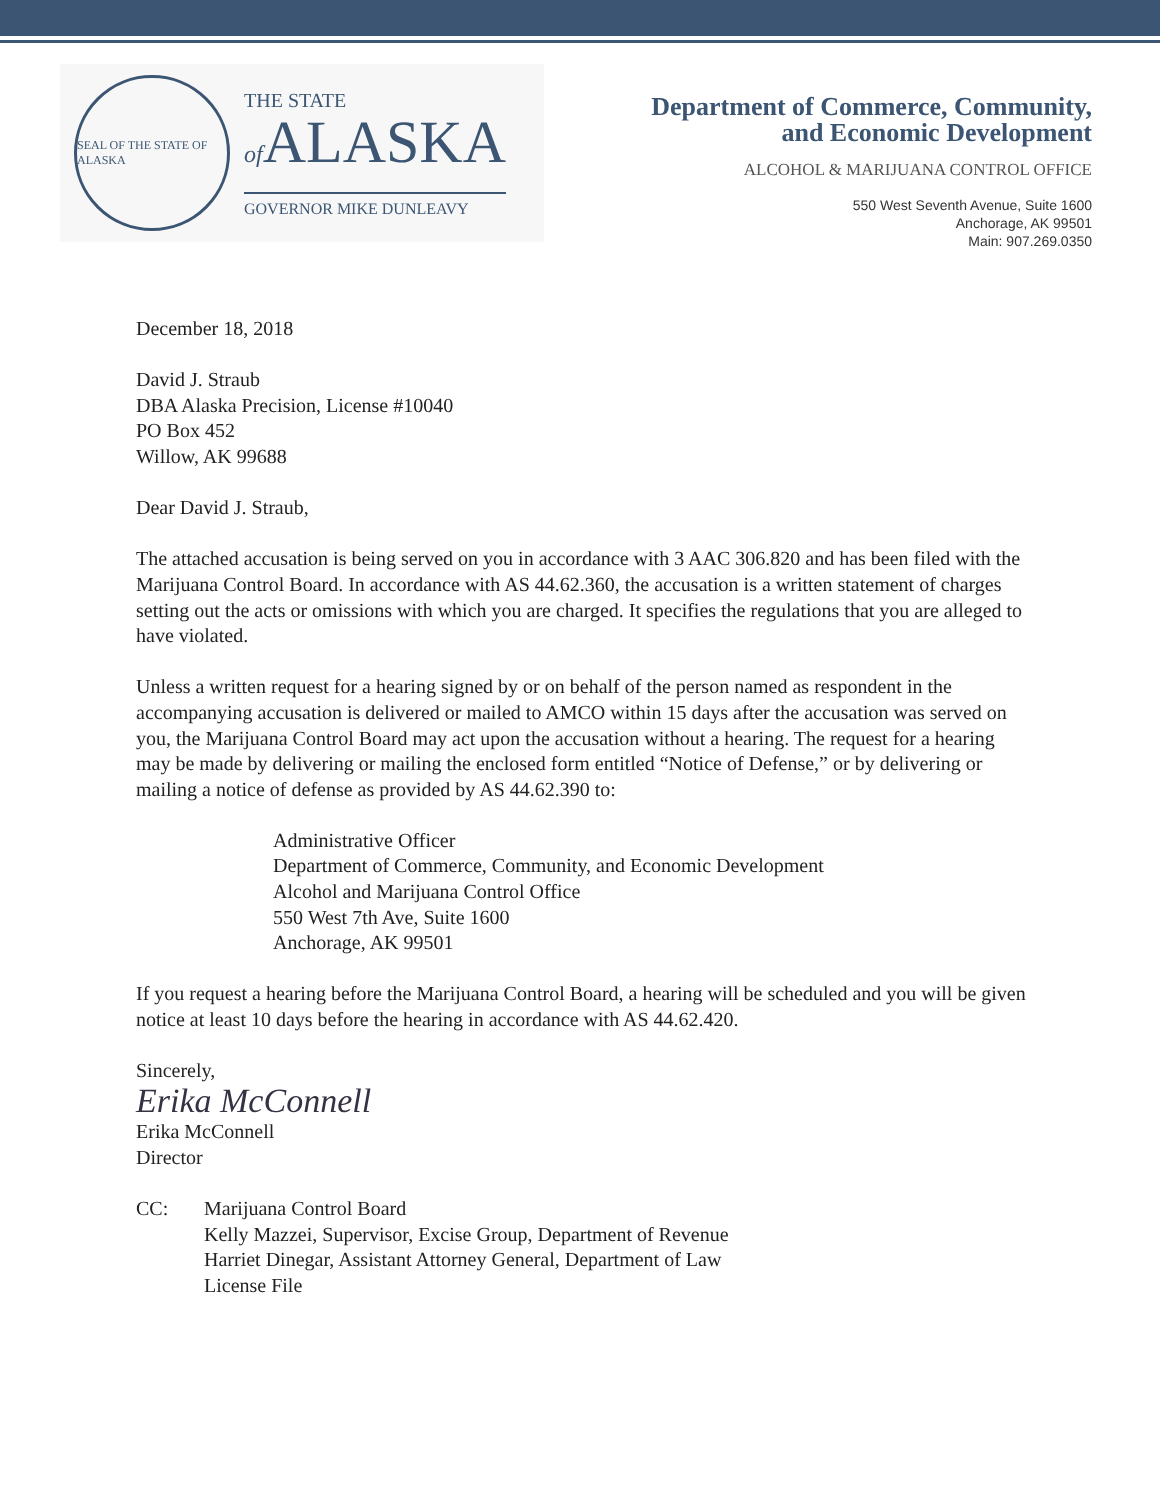SEAL OF THE STATE OF ALASKA
THE STATE
of ALASKA
GOVERNOR MIKE DUNLEAVY
Department of Commerce, Community,
and Economic Development
ALCOHOL & MARIJUANA CONTROL OFFICE
550 West Seventh Avenue, Suite 1600
Anchorage, AK 99501
Main: 907.269.0350
December 18, 2018
David J. Straub
DBA Alaska Precision, License #10040
PO Box 452
Willow, AK 99688
Dear David J. Straub,
The attached accusation is being served on you in accordance with 3 AAC 306.820 and has been filed with the Marijuana Control Board. In accordance with AS 44.62.360, the accusation is a written statement of charges setting out the acts or omissions with which you are charged. It specifies the regulations that you are alleged to have violated.
Unless a written request for a hearing signed by or on behalf of the person named as respondent in the accompanying accusation is delivered or mailed to AMCO within 15 days after the accusation was served on you, the Marijuana Control Board may act upon the accusation without a hearing. The request for a hearing may be made by delivering or mailing the enclosed form entitled “Notice of Defense,” or by delivering or mailing a notice of defense as provided by AS 44.62.390 to:
Administrative Officer
Department of Commerce, Community, and Economic Development
Alcohol and Marijuana Control Office
550 West 7th Ave, Suite 1600
Anchorage, AK 99501
If you request a hearing before the Marijuana Control Board, a hearing will be scheduled and you will be given notice at least 10 days before the hearing in accordance with AS 44.62.420.
Sincerely,
Erika McConnell
Erika McConnell
Director
CC: Marijuana Control Board
Kelly Mazzei, Supervisor, Excise Group, Department of Revenue
Harriet Dinegar, Assistant Attorney General, Department of Law
License File